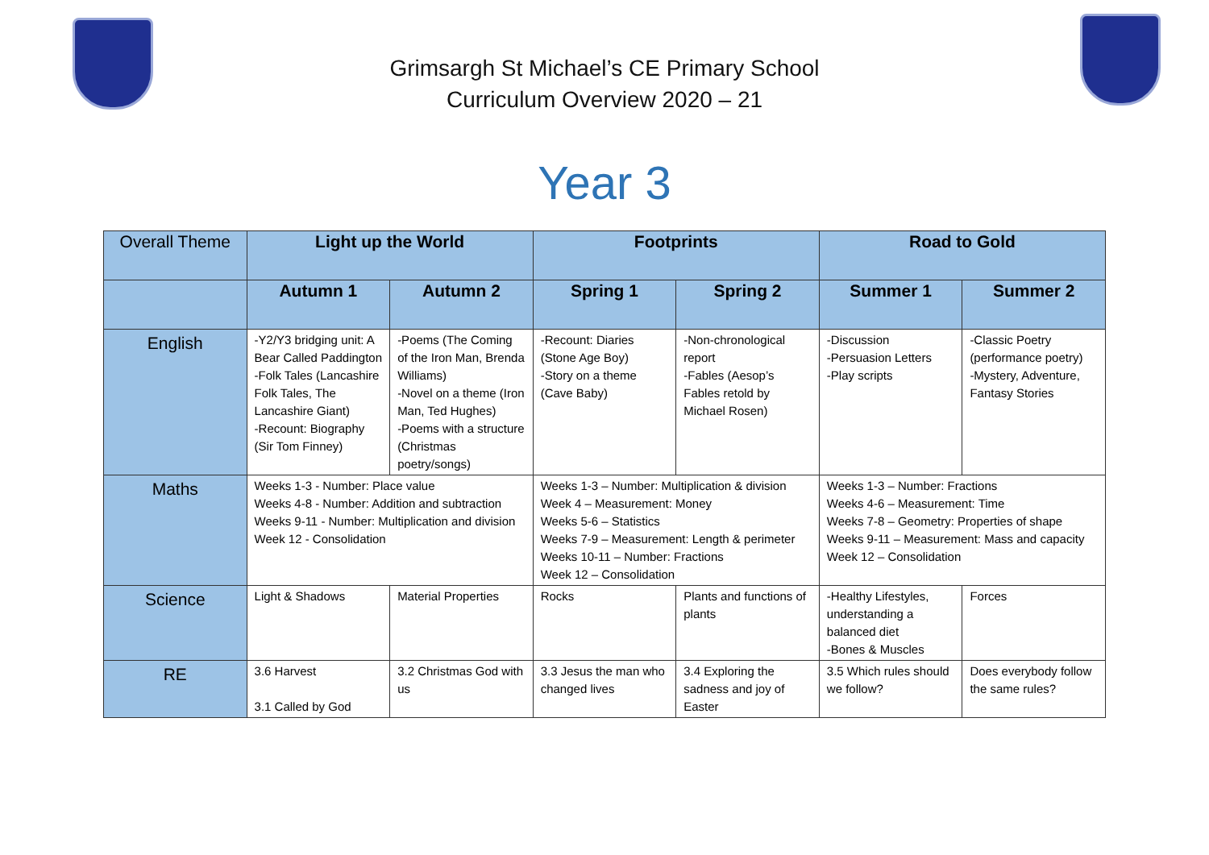Grimsargh St Michael’s CE Primary School
Curriculum Overview 2020 – 21
Year 3
| Overall Theme | Light up the World | | Footprints | | Road to Gold | |
| | Autumn 1 | Autumn 2 | Spring 1 | Spring 2 | Summer 1 | Summer 2 |
| English | -Y2/Y3 bridging unit: A Bear Called Paddington -Folk Tales (Lancashire Folk Tales, The Lancashire Giant) -Recount: Biography (Sir Tom Finney) | -Poems (The Coming of the Iron Man, Brenda Williams) -Novel on a theme (Iron Man, Ted Hughes) -Poems with a structure (Christmas poetry/songs) | -Recount: Diaries (Stone Age Boy) -Story on a theme (Cave Baby) | -Non-chronological report -Fables (Aesop’s Fables retold by Michael Rosen) | -Discussion -Persuasion Letters -Play scripts | -Classic Poetry (performance poetry) -Mystery, Adventure, Fantasy Stories |
| Maths | Weeks 1-3 - Number: Place value Weeks 4-8 - Number: Addition and subtraction Weeks 9-11 - Number: Multiplication and division Week 12 - Consolidation | | Weeks 1-3 – Number: Multiplication & division Week 4 – Measurement: Money Weeks 5-6 – Statistics Weeks 7-9 – Measurement: Length & perimeter Weeks 10-11 – Number: Fractions Week 12 – Consolidation | | Weeks 1-3 – Number: Fractions Weeks 4-6 – Measurement: Time Weeks 7-8 – Geometry: Properties of shape Weeks 9-11 – Measurement: Mass and capacity Week 12 – Consolidation | |
| Science | Light & Shadows | Material Properties | Rocks | Plants and functions of plants | -Healthy Lifestyles, understanding a balanced diet -Bones & Muscles | Forces |
| RE | 3.6 Harvest 3.1 Called by God | 3.2 Christmas God with us | 3.3 Jesus the man who changed lives | 3.4 Exploring the sadness and joy of Easter | 3.5 Which rules should we follow? | Does everybody follow the same rules? |